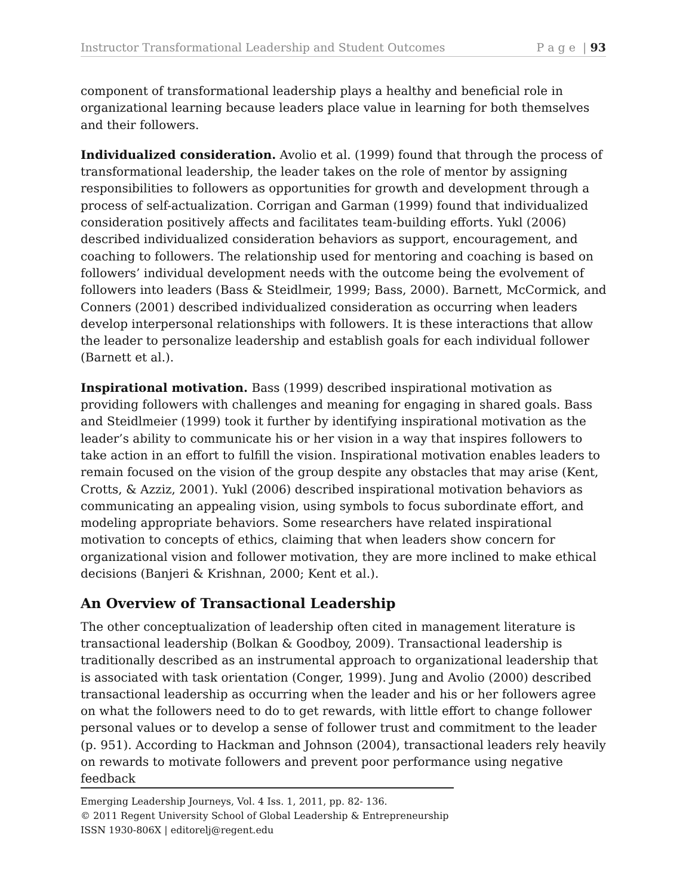Instructor Transformational Leadership and Student Outcomes P a g e | 93
component of transformational leadership plays a healthy and beneficial role in organizational learning because leaders place value in learning for both themselves and their followers.
Individualized consideration. Avolio et al. (1999) found that through the process of transformational leadership, the leader takes on the role of mentor by assigning responsibilities to followers as opportunities for growth and development through a process of self-actualization. Corrigan and Garman (1999) found that individualized consideration positively affects and facilitates team-building efforts. Yukl (2006) described individualized consideration behaviors as support, encouragement, and coaching to followers. The relationship used for mentoring and coaching is based on followers’ individual development needs with the outcome being the evolvement of followers into leaders (Bass & Steidlmeir, 1999; Bass, 2000). Barnett, McCormick, and Conners (2001) described individualized consideration as occurring when leaders develop interpersonal relationships with followers. It is these interactions that allow the leader to personalize leadership and establish goals for each individual follower (Barnett et al.).
Inspirational motivation. Bass (1999) described inspirational motivation as providing followers with challenges and meaning for engaging in shared goals. Bass and Steidlmeier (1999) took it further by identifying inspirational motivation as the leader’s ability to communicate his or her vision in a way that inspires followers to take action in an effort to fulfill the vision. Inspirational motivation enables leaders to remain focused on the vision of the group despite any obstacles that may arise (Kent, Crotts, & Azziz, 2001). Yukl (2006) described inspirational motivation behaviors as communicating an appealing vision, using symbols to focus subordinate effort, and modeling appropriate behaviors. Some researchers have related inspirational motivation to concepts of ethics, claiming that when leaders show concern for organizational vision and follower motivation, they are more inclined to make ethical decisions (Banjeri & Krishnan, 2000; Kent et al.).
An Overview of Transactional Leadership
The other conceptualization of leadership often cited in management literature is transactional leadership (Bolkan & Goodboy, 2009). Transactional leadership is traditionally described as an instrumental approach to organizational leadership that is associated with task orientation (Conger, 1999). Jung and Avolio (2000) described transactional leadership as occurring when the leader and his or her followers agree on what the followers need to do to get rewards, with little effort to change follower personal values or to develop a sense of follower trust and commitment to the leader (p. 951). According to Hackman and Johnson (2004), transactional leaders rely heavily on rewards to motivate followers and prevent poor performance using negative feedback
Emerging Leadership Journeys, Vol. 4 Iss. 1, 2011, pp. 82- 136.
© 2011 Regent University School of Global Leadership & Entrepreneurship
ISSN 1930-806X | editorelj@regent.edu